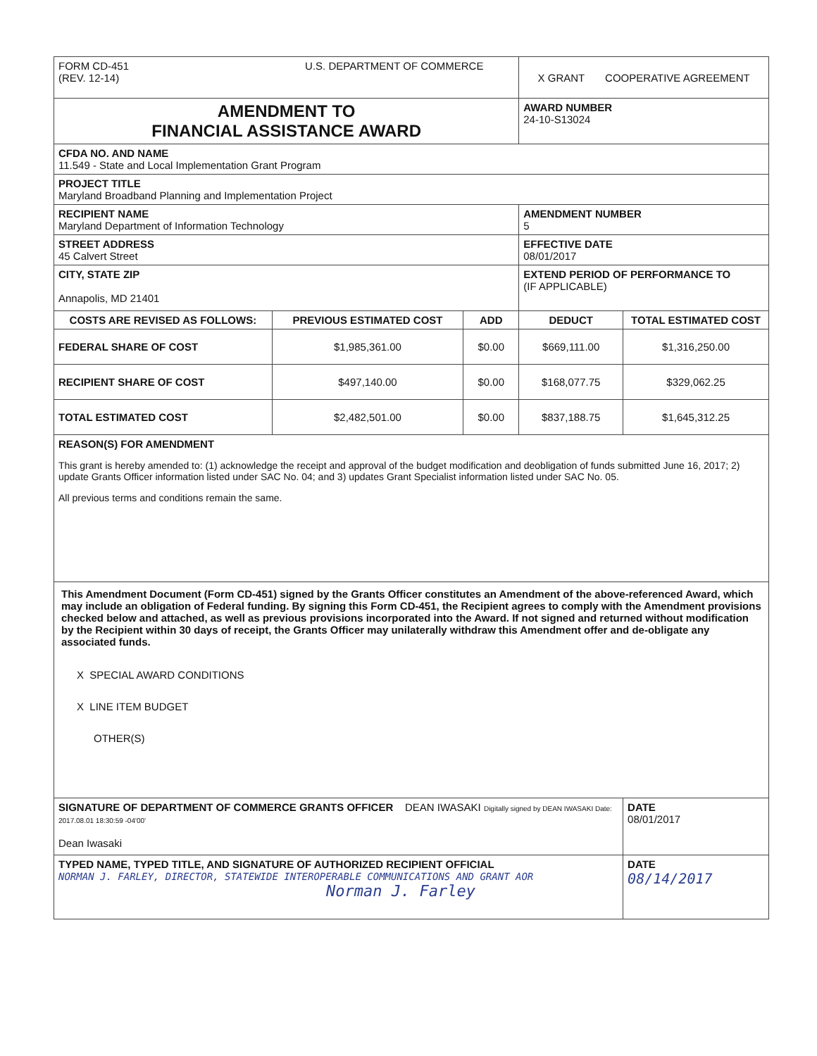| FORM CD-451 U.S. DEPARTMENT OF COMMERCE (REV. 12-14) | | | X GRANT COOPERATIVE AGREEMENT | |
| AMENDMENT TO FINANCIAL ASSISTANCE AWARD | | | AWARD NUMBER 24-10-S13024 | |
| CFDA NO. AND NAME 11.549 - State and Local Implementation Grant Program | | | | |
| PROJECT TITLE Maryland Broadband Planning and Implementation Project | | | | |
| RECIPIENT NAME Maryland Department of Information Technology | | | AMENDMENT NUMBER 5 | |
| STREET ADDRESS 45 Calvert Street | | | EFFECTIVE DATE 08/01/2017 | |
| CITY, STATE ZIP Annapolis, MD 21401 | | | EXTEND PERIOD OF PERFORMANCE TO (IF APPLICABLE) | |
| COSTS ARE REVISED AS FOLLOWS: | PREVIOUS ESTIMATED COST | ADD | DEDUCT | TOTAL ESTIMATED COST |
| FEDERAL SHARE OF COST | $1,985,361.00 | $0.00 | $669,111.00 | $1,316,250.00 |
| RECIPIENT SHARE OF COST | $497,140.00 | $0.00 | $168,077.75 | $329,062.25 |
| TOTAL ESTIMATED COST | $2,482,501.00 | $0.00 | $837,188.75 | $1,645,312.25 |
| REASON(S) FOR AMENDMENT This grant is hereby amended to: (1) acknowledge the receipt and approval of the budget modification and deobligation of funds submitted June 16, 2017; 2) update Grants Officer information listed under SAC No. 04; and 3) updates Grant Specialist information listed under SAC No. 05. All previous terms and conditions remain the same. | | | | |
| This Amendment Document (Form CD-451) signed by the Grants Officer constitutes an Amendment of the above-referenced Award, which may include an obligation of Federal funding. By signing this Form CD-451, the Recipient agrees to comply with the Amendment provisions checked below and attached, as well as previous provisions incorporated into the Award. If not signed and returned without modification by the Recipient within 30 days of receipt, the Grants Officer may unilaterally withdraw this Amendment offer and de-obligate any associated funds. X SPECIAL AWARD CONDITIONS X LINE ITEM BUDGET OTHER(S) | | | | |
| SIGNATURE OF DEPARTMENT OF COMMERCE GRANTS OFFICER DEAN IWASAKI Digitally signed by DEAN IWASAKI Date: 2017.08.01 18:30:59 -04'00' Dean Iwasaki | | | | DATE 08/01/2017 |
| TYPED NAME, TYPED TITLE, AND SIGNATURE OF AUTHORIZED RECIPIENT OFFICIAL NORMAN J. FARLEY, DIRECTOR, STATEWIDE INTEROPERABLE COMMUNICATIONS AND GRANT AOR Norman J. Farley | | | | DATE 08/14/2017 |